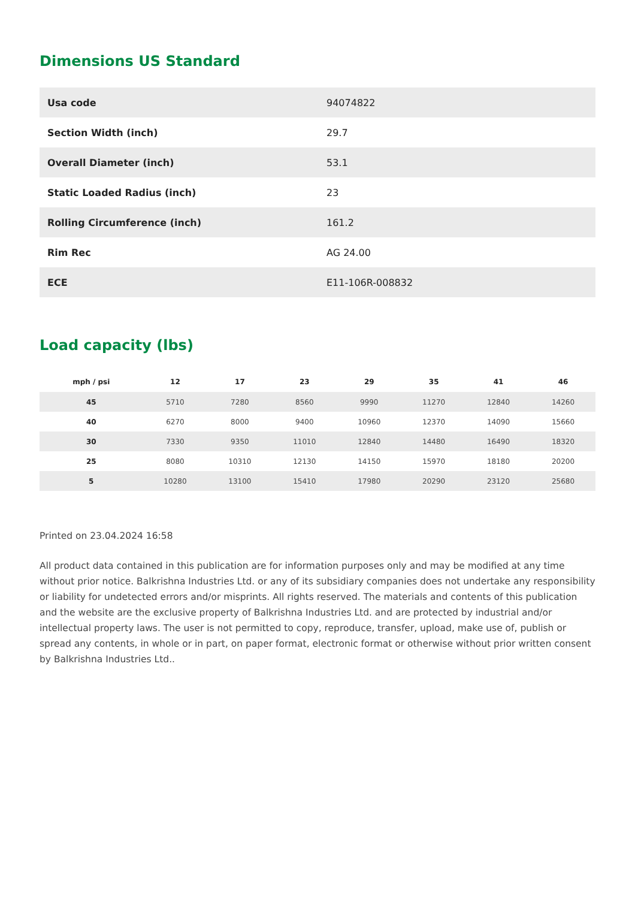Dimensions US Standard
| Usa code | 94074822 |
| Section Width (inch) | 29.7 |
| Overall Diameter (inch) | 53.1 |
| Static Loaded Radius (inch) | 23 |
| Rolling Circumference (inch) | 161.2 |
| Rim Rec | AG 24.00 |
| ECE | E11-106R-008832 |
Load capacity (lbs)
| mph / psi | 12 | 17 | 23 | 29 | 35 | 41 | 46 |
| --- | --- | --- | --- | --- | --- | --- | --- |
| 45 | 5710 | 7280 | 8560 | 9990 | 11270 | 12840 | 14260 |
| 40 | 6270 | 8000 | 9400 | 10960 | 12370 | 14090 | 15660 |
| 30 | 7330 | 9350 | 11010 | 12840 | 14480 | 16490 | 18320 |
| 25 | 8080 | 10310 | 12130 | 14150 | 15970 | 18180 | 20200 |
| 5 | 10280 | 13100 | 15410 | 17980 | 20290 | 23120 | 25680 |
Printed on 23.04.2024 16:58
All product data contained in this publication are for information purposes only and may be modified at any time without prior notice. Balkrishna Industries Ltd. or any of its subsidiary companies does not undertake any responsibility or liability for undetected errors and/or misprints. All rights reserved. The materials and contents of this publication and the website are the exclusive property of Balkrishna Industries Ltd. and are protected by industrial and/or intellectual property laws. The user is not permitted to copy, reproduce, transfer, upload, make use of, publish or spread any contents, in whole or in part, on paper format, electronic format or otherwise without prior written consent by Balkrishna Industries Ltd..